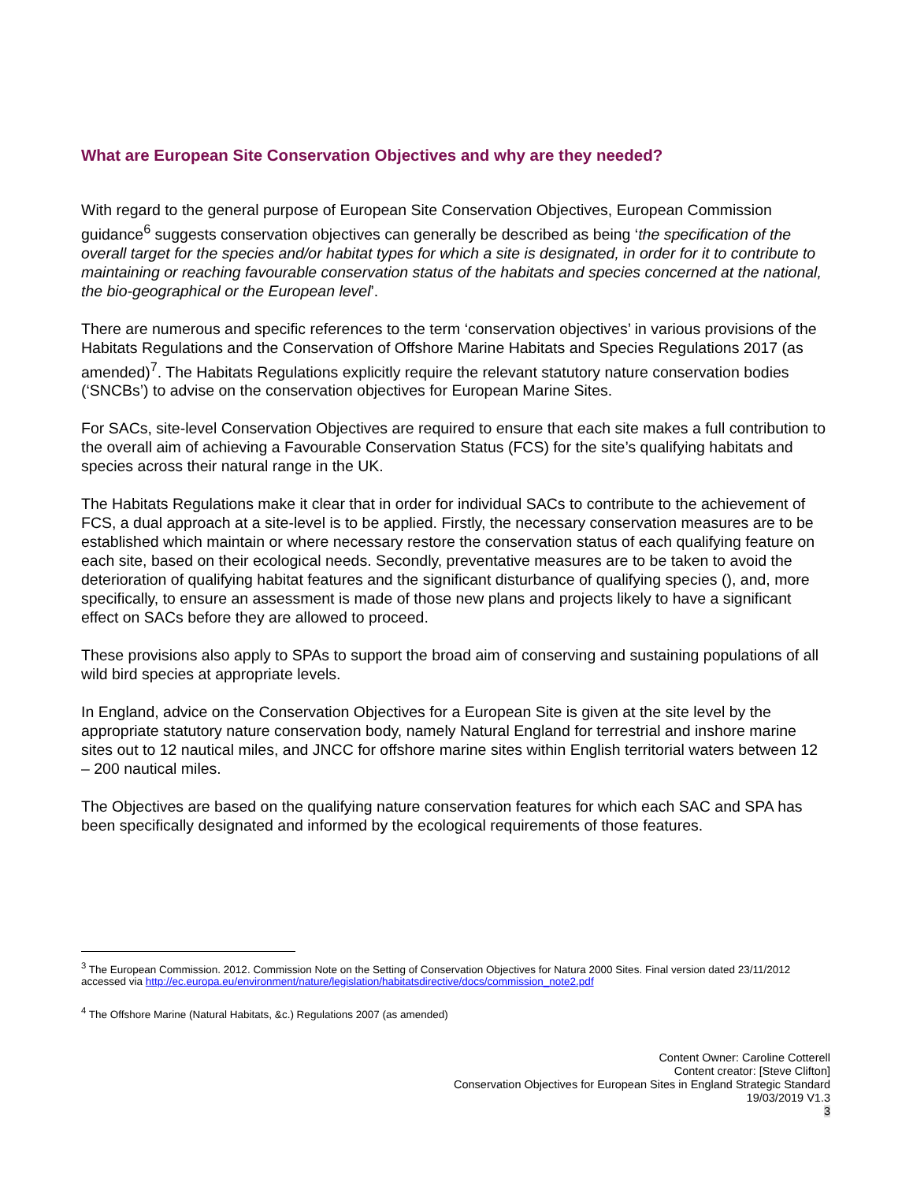What are European Site Conservation Objectives and why are they needed?
With regard to the general purpose of European Site Conservation Objectives, European Commission guidance<sup>6</sup> suggests conservation objectives can generally be described as being ‘the specification of the overall target for the species and/or habitat types for which a site is designated, in order for it to contribute to maintaining or reaching favourable conservation status of the habitats and species concerned at the national, the bio-geographical or the European level’.
There are numerous and specific references to the term ‘conservation objectives’ in various provisions of the Habitats Regulations and the Conservation of Offshore Marine Habitats and Species Regulations 2017 (as amended)<sup>7</sup>. The Habitats Regulations explicitly require the relevant statutory nature conservation bodies (‘SNCBs’) to advise on the conservation objectives for European Marine Sites.
For SACs, site-level Conservation Objectives are required to ensure that each site makes a full contribution to the overall aim of achieving a Favourable Conservation Status (FCS) for the site’s qualifying habitats and species across their natural range in the UK.
The Habitats Regulations make it clear that in order for individual SACs to contribute to the achievement of FCS, a dual approach at a site-level is to be applied. Firstly, the necessary conservation measures are to be established which maintain or where necessary restore the conservation status of each qualifying feature on each site, based on their ecological needs. Secondly, preventative measures are to be taken to avoid the deterioration of qualifying habitat features and the significant disturbance of qualifying species (), and, more specifically, to ensure an assessment is made of those new plans and projects likely to have a significant effect on SACs before they are allowed to proceed.
These provisions also apply to SPAs to support the broad aim of conserving and sustaining populations of all wild bird species at appropriate levels.
In England, advice on the Conservation Objectives for a European Site is given at the site level by the appropriate statutory nature conservation body, namely Natural England for terrestrial and inshore marine sites out to 12 nautical miles, and JNCC for offshore marine sites within English territorial waters between 12 – 200 nautical miles.
The Objectives are based on the qualifying nature conservation features for which each SAC and SPA has been specifically designated and informed by the ecological requirements of those features.
<sup>3</sup> The European Commission. 2012. Commission Note on the Setting of Conservation Objectives for Natura 2000 Sites. Final version dated 23/11/2012 accessed via http://ec.europa.eu/environment/nature/legislation/habitatsdirective/docs/commission_note2.pdf
<sup>4</sup> The Offshore Marine (Natural Habitats, &c.) Regulations 2007 (as amended)
Content Owner: Caroline Cotterell
Content creator: [Steve Clifton]
Conservation Objectives for European Sites in England Strategic Standard
19/03/2019 V1.3
3